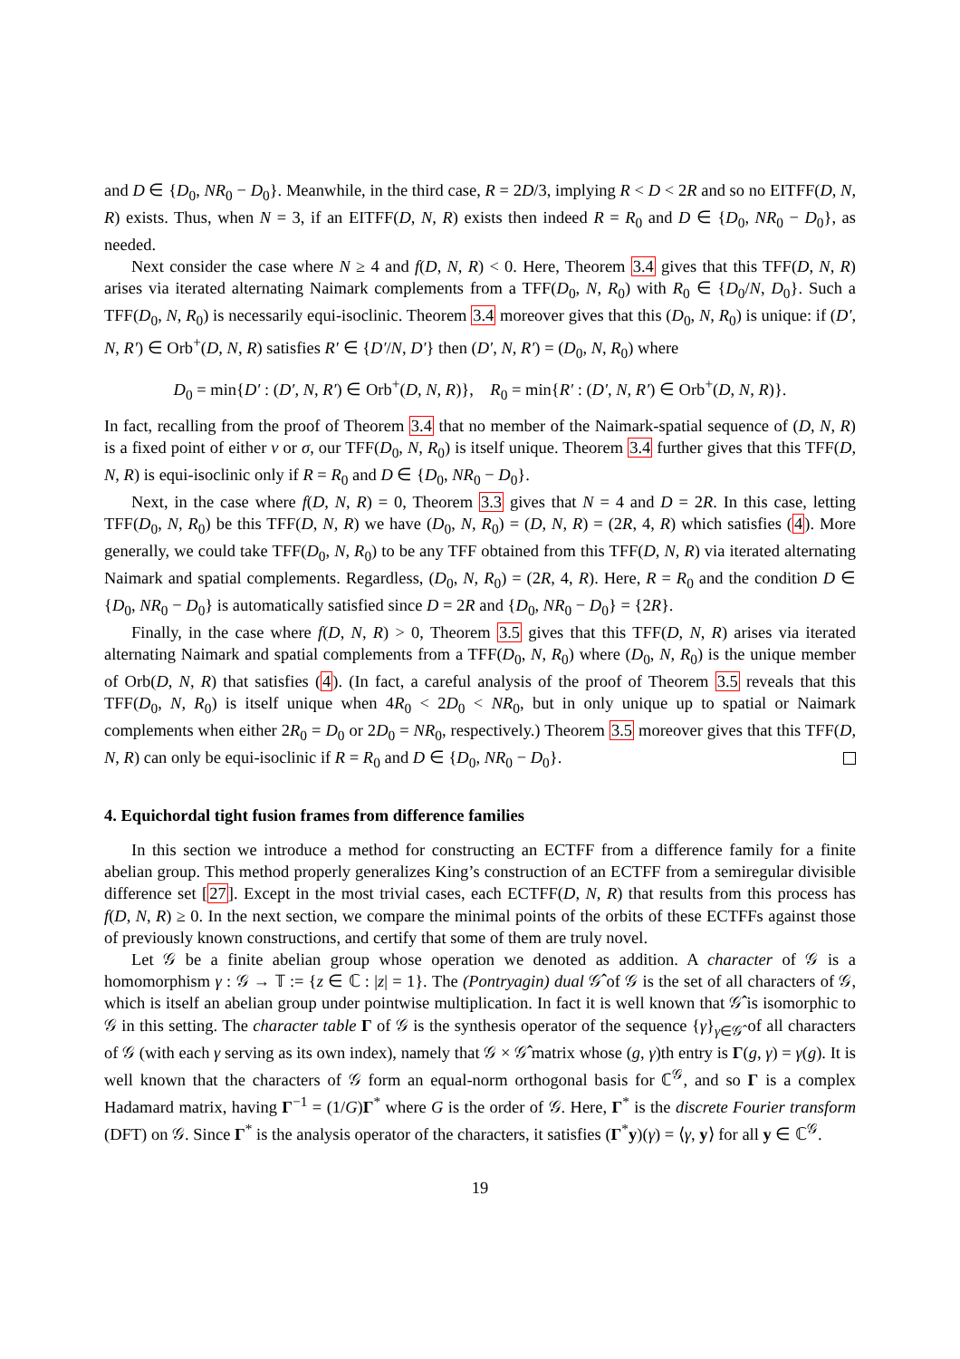and D ∈ {D<sub>0</sub>, NR<sub>0</sub> − D<sub>0</sub>}. Meanwhile, in the third case, R = 2D/3, implying R < D < 2R and so no EITFF(D, N, R) exists. Thus, when N = 3, if an EITFF(D, N, R) exists then indeed R = R<sub>0</sub> and D ∈ {D<sub>0</sub>, NR<sub>0</sub> − D<sub>0</sub>}, as needed.
Next consider the case where N ≥ 4 and f(D, N, R) < 0. Here, Theorem 3.4 gives that this TFF(D, N, R) arises via iterated alternating Naimark complements from a TFF(D<sub>0</sub>, N, R<sub>0</sub>) with R<sub>0</sub> ∈ {D<sub>0</sub>/N, D<sub>0</sub>}. Such a TFF(D<sub>0</sub>, N, R<sub>0</sub>) is necessarily equi-isoclinic. Theorem 3.4 moreover gives that this (D<sub>0</sub>, N, R<sub>0</sub>) is unique: if (D′, N, R′) ∈ Orb<sup>+</sup>(D, N, R) satisfies R′ ∈ {D′/N, D′} then (D′, N, R′) = (D<sub>0</sub>, N, R<sub>0</sub>) where
D<sub>0</sub> = min{D′ : (D′, N, R′) ∈ Orb<sup>+</sup>(D, N, R)}, R<sub>0</sub> = min{R′ : (D′, N, R′) ∈ Orb<sup>+</sup>(D, N, R)}.
In fact, recalling from the proof of Theorem 3.4 that no member of the Naimark-spatial sequence of (D, N, R) is a fixed point of either ν or σ, our TFF(D<sub>0</sub>, N, R<sub>0</sub>) is itself unique. Theorem 3.4 further gives that this TFF(D, N, R) is equi-isoclinic only if R = R<sub>0</sub> and D ∈ {D<sub>0</sub>, NR<sub>0</sub> − D<sub>0</sub>}.
Next, in the case where f(D, N, R) = 0, Theorem 3.3 gives that N = 4 and D = 2R. In this case, letting TFF(D<sub>0</sub>, N, R<sub>0</sub>) be this TFF(D, N, R) we have (D<sub>0</sub>, N, R<sub>0</sub>) = (D, N, R) = (2R, 4, R) which satisfies (4). More generally, we could take TFF(D<sub>0</sub>, N, R<sub>0</sub>) to be any TFF obtained from this TFF(D, N, R) via iterated alternating Naimark and spatial complements. Regardless, (D<sub>0</sub>, N, R<sub>0</sub>) = (2R, 4, R). Here, R = R<sub>0</sub> and the condition D ∈ {D<sub>0</sub>, NR<sub>0</sub> − D<sub>0</sub>} is automatically satisfied since D = 2R and {D<sub>0</sub>, NR<sub>0</sub> − D<sub>0</sub>} = {2R}.
Finally, in the case where f(D, N, R) > 0, Theorem 3.5 gives that this TFF(D, N, R) arises via iterated alternating Naimark and spatial complements from a TFF(D<sub>0</sub>, N, R<sub>0</sub>) where (D<sub>0</sub>, N, R<sub>0</sub>) is the unique member of Orb(D, N, R) that satisfies (4). (In fact, a careful analysis of the proof of Theorem 3.5 reveals that this TFF(D<sub>0</sub>, N, R<sub>0</sub>) is itself unique when 4R<sub>0</sub> < 2D<sub>0</sub> < NR<sub>0</sub>, but in only unique up to spatial or Naimark complements when either 2R<sub>0</sub> = D<sub>0</sub> or 2D<sub>0</sub> = NR<sub>0</sub>, respectively.) Theorem 3.5 moreover gives that this TFF(D, N, R) can only be equi-isoclinic if R = R<sub>0</sub> and D ∈ {D<sub>0</sub>, NR<sub>0</sub> − D<sub>0</sub>}.
4. Equichordal tight fusion frames from difference families
In this section we introduce a method for constructing an ECTFF from a difference family for a finite abelian group. This method properly generalizes King’s construction of an ECTFF from a semiregular divisible difference set [27]. Except in the most trivial cases, each ECTFF(D, N, R) that results from this process has f(D, N, R) ≥ 0. In the next section, we compare the minimal points of the orbits of these ECTFFs against those of previously known constructions, and certify that some of them are truly novel.
Let 𝒢 be a finite abelian group whose operation we denoted as addition. A character of 𝒢 is a homomorphism γ : 𝒢 → 𝕋 := {z ∈ ℂ : |z| = 1}. The (Pontryagin) dual 𝒢̂ of 𝒢 is the set of all characters of 𝒢, which is itself an abelian group under pointwise multiplication. In fact it is well known that 𝒢̂ is isomorphic to 𝒢 in this setting. The character table Γ of 𝒢 is the synthesis operator of the sequence {γ}<sub>γ∈𝒢̂</sub> of all characters of 𝒢 (with each γ serving as its own index), namely that 𝒢 × 𝒢̂ matrix whose (g, γ)th entry is Γ(g, γ) = γ(g). It is well known that the characters of 𝒢 form an equal-norm orthogonal basis for ℂ<sup>𝒢</sup>, and so Γ is a complex Hadamard matrix, having Γ<sup>−1</sup> = (1/G)Γ<sup>*</sup> where G is the order of 𝒢. Here, Γ<sup>*</sup> is the discrete Fourier transform (DFT) on 𝒢. Since Γ<sup>*</sup> is the analysis operator of the characters, it satisfies (Γ<sup>*</sup>y)(γ) = ⟨γ, y⟩ for all y ∈ ℂ<sup>𝒢</sup>.
19